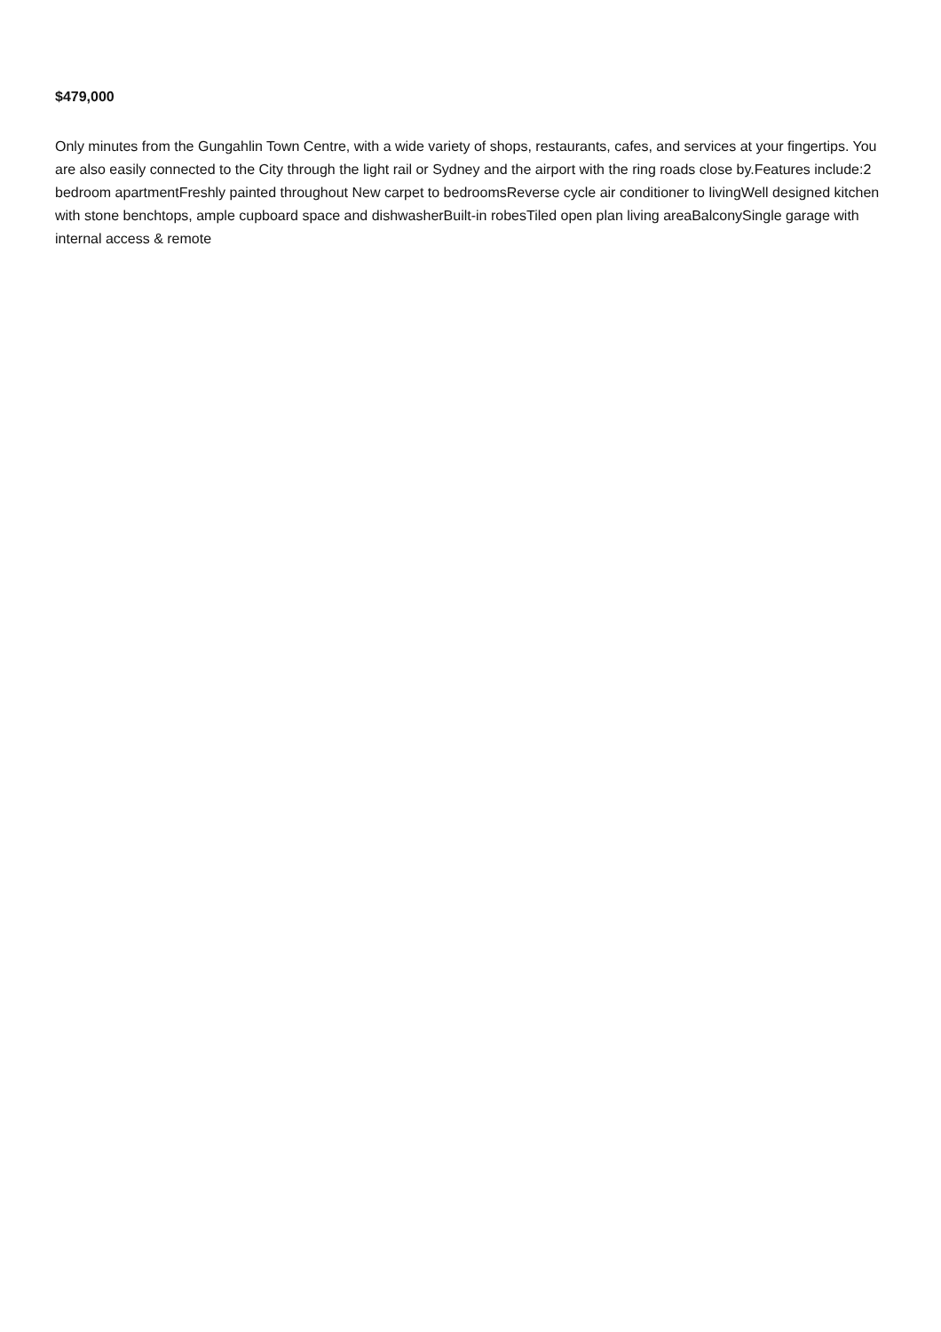$479,000
Only minutes from the Gungahlin Town Centre, with a wide variety of shops, restaurants, cafes, and services at your fingertips. You are also easily connected to the City through the light rail or Sydney and the airport with the ring roads close by.Features include:2 bedroom apartmentFreshly painted throughout New carpet to bedroomsReverse cycle air conditioner to livingWell designed kitchen with stone benchtops, ample cupboard space and dishwasherBuilt-in robesTiled open plan living areaBalconySingle garage with internal access & remote